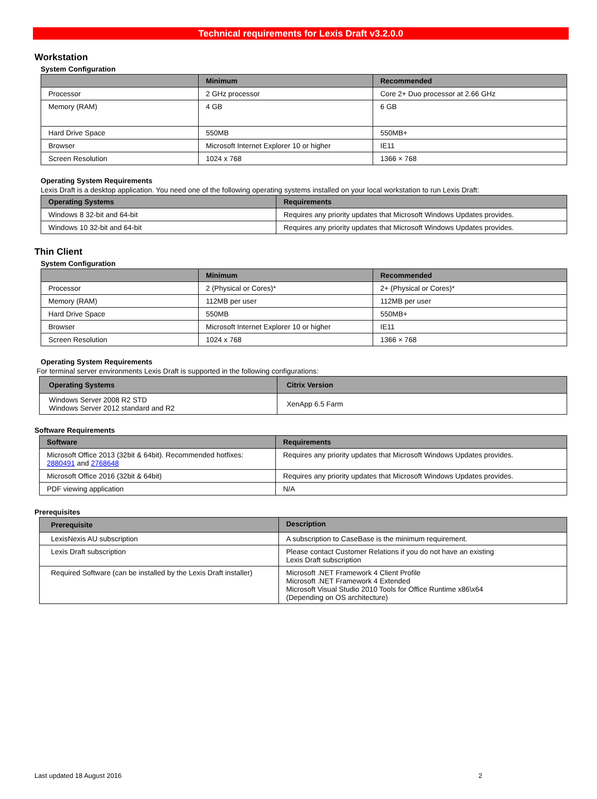Technical requirements for Lexis Draft v3.2.0.0
Workstation
System Configuration
| | Minimum | Recommended |
| --- | --- | --- |
| Processor | 2 GHz processor | Core 2+ Duo processor at 2.66 GHz |
| Memory (RAM) | 4 GB | 6 GB |
| Hard Drive Space | 550MB | 550MB+ |
| Browser | Microsoft Internet Explorer 10 or higher | IE11 |
| Screen Resolution | 1024 x 768 | 1366 × 768 |
Operating System Requirements
Lexis Draft is a desktop application. You need one of the following operating systems installed on your local workstation to run Lexis Draft:
| Operating Systems | Requirements |
| --- | --- |
| Windows 8 32-bit and 64-bit | Requires any priority updates that Microsoft Windows Updates provides. |
| Windows 10 32-bit and 64-bit | Requires any priority updates that Microsoft Windows Updates provides. |
Thin Client
System Configuration
| | Minimum | Recommended |
| --- | --- | --- |
| Processor | 2 (Physical or Cores)* | 2+ (Physical or Cores)* |
| Memory (RAM) | 112MB per user | 112MB per user |
| Hard Drive Space | 550MB | 550MB+ |
| Browser | Microsoft Internet Explorer 10 or higher | IE11 |
| Screen Resolution | 1024 x 768 | 1366 × 768 |
Operating System Requirements
For terminal server environments Lexis Draft is supported in the following configurations:
| Operating Systems | Citrix Version |
| --- | --- |
| Windows Server 2008 R2 STD Windows Server 2012 standard and R2 | XenApp 6.5 Farm |
Software Requirements
| Software | Requirements |
| --- | --- |
| Microsoft Office 2013 (32bit & 64bit). Recommended hotfixes: 2880491 and 2768648 | Requires any priority updates that Microsoft Windows Updates provides. |
| Microsoft Office 2016 (32bit & 64bit) | Requires any priority updates that Microsoft Windows Updates provides. |
| PDF viewing application | N/A |
Prerequisites
| Prerequisite | Description |
| --- | --- |
| LexisNexis AU subscription | A subscription to CaseBase is the minimum requirement. |
| Lexis Draft subscription | Please contact Customer Relations if you do not have an existing Lexis Draft subscription |
| Required Software (can be installed by the Lexis Draft installer) | Microsoft .NET Framework 4 Client Profile Microsoft .NET Framework 4 Extended Microsoft Visual Studio 2010 Tools for Office Runtime x86\x64 (Depending on OS architecture) |
Last updated 18 August 2016 2